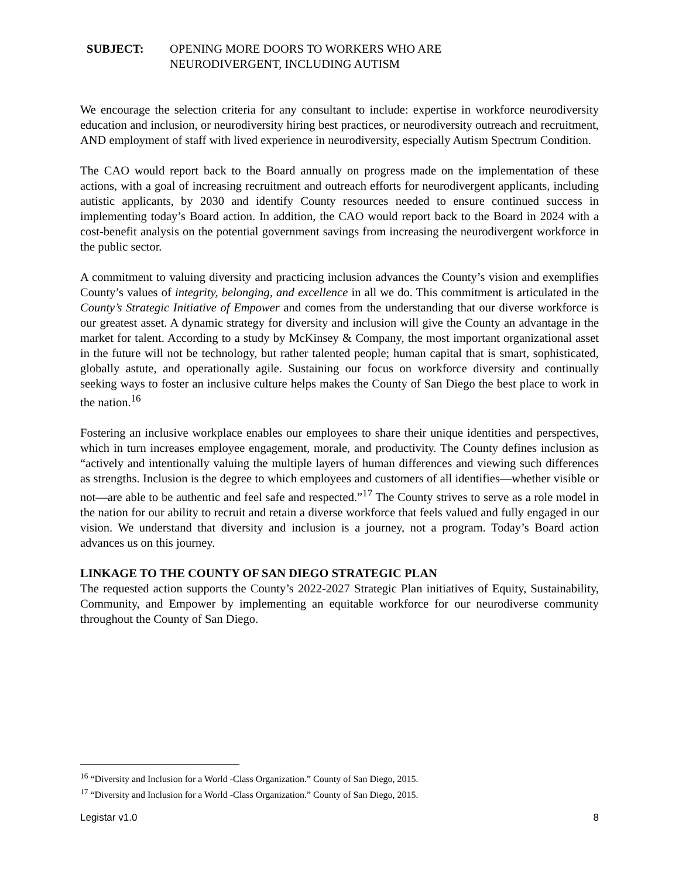SUBJECT: OPENING MORE DOORS TO WORKERS WHO ARE
NEURODIVERGENT, INCLUDING AUTISM
We encourage the selection criteria for any consultant to include: expertise in workforce neurodiversity education and inclusion, or neurodiversity hiring best practices, or neurodiversity outreach and recruitment, AND employment of staff with lived experience in neurodiversity, especially Autism Spectrum Condition.
The CAO would report back to the Board annually on progress made on the implementation of these actions, with a goal of increasing recruitment and outreach efforts for neurodivergent applicants, including autistic applicants, by 2030 and identify County resources needed to ensure continued success in implementing today’s Board action. In addition, the CAO would report back to the Board in 2024 with a cost-benefit analysis on the potential government savings from increasing the neurodivergent workforce in the public sector.
A commitment to valuing diversity and practicing inclusion advances the County’s vision and exemplifies County’s values of integrity, belonging, and excellence in all we do. This commitment is articulated in the County’s Strategic Initiative of Empower and comes from the understanding that our diverse workforce is our greatest asset. A dynamic strategy for diversity and inclusion will give the County an advantage in the market for talent. According to a study by McKinsey & Company, the most important organizational asset in the future will not be technology, but rather talented people; human capital that is smart, sophisticated, globally astute, and operationally agile. Sustaining our focus on workforce diversity and continually seeking ways to foster an inclusive culture helps makes the County of San Diego the best place to work in the nation.<sup>16</sup>
Fostering an inclusive workplace enables our employees to share their unique identities and perspectives, which in turn increases employee engagement, morale, and productivity. The County defines inclusion as “actively and intentionally valuing the multiple layers of human differences and viewing such differences as strengths. Inclusion is the degree to which employees and customers of all identifies—whether visible or not—are able to be authentic and feel safe and respected.”<sup>17</sup> The County strives to serve as a role model in the nation for our ability to recruit and retain a diverse workforce that feels valued and fully engaged in our vision. We understand that diversity and inclusion is a journey, not a program. Today’s Board action advances us on this journey.
LINKAGE TO THE COUNTY OF SAN DIEGO STRATEGIC PLAN
The requested action supports the County’s 2022-2027 Strategic Plan initiatives of Equity, Sustainability, Community, and Empower by implementing an equitable workforce for our neurodiverse community throughout the County of San Diego.
<sup>16</sup> “Diversity and Inclusion for a World -Class Organization.” County of San Diego, 2015.
<sup>17</sup> “Diversity and Inclusion for a World -Class Organization.” County of San Diego, 2015.
Legistar v1.0 8